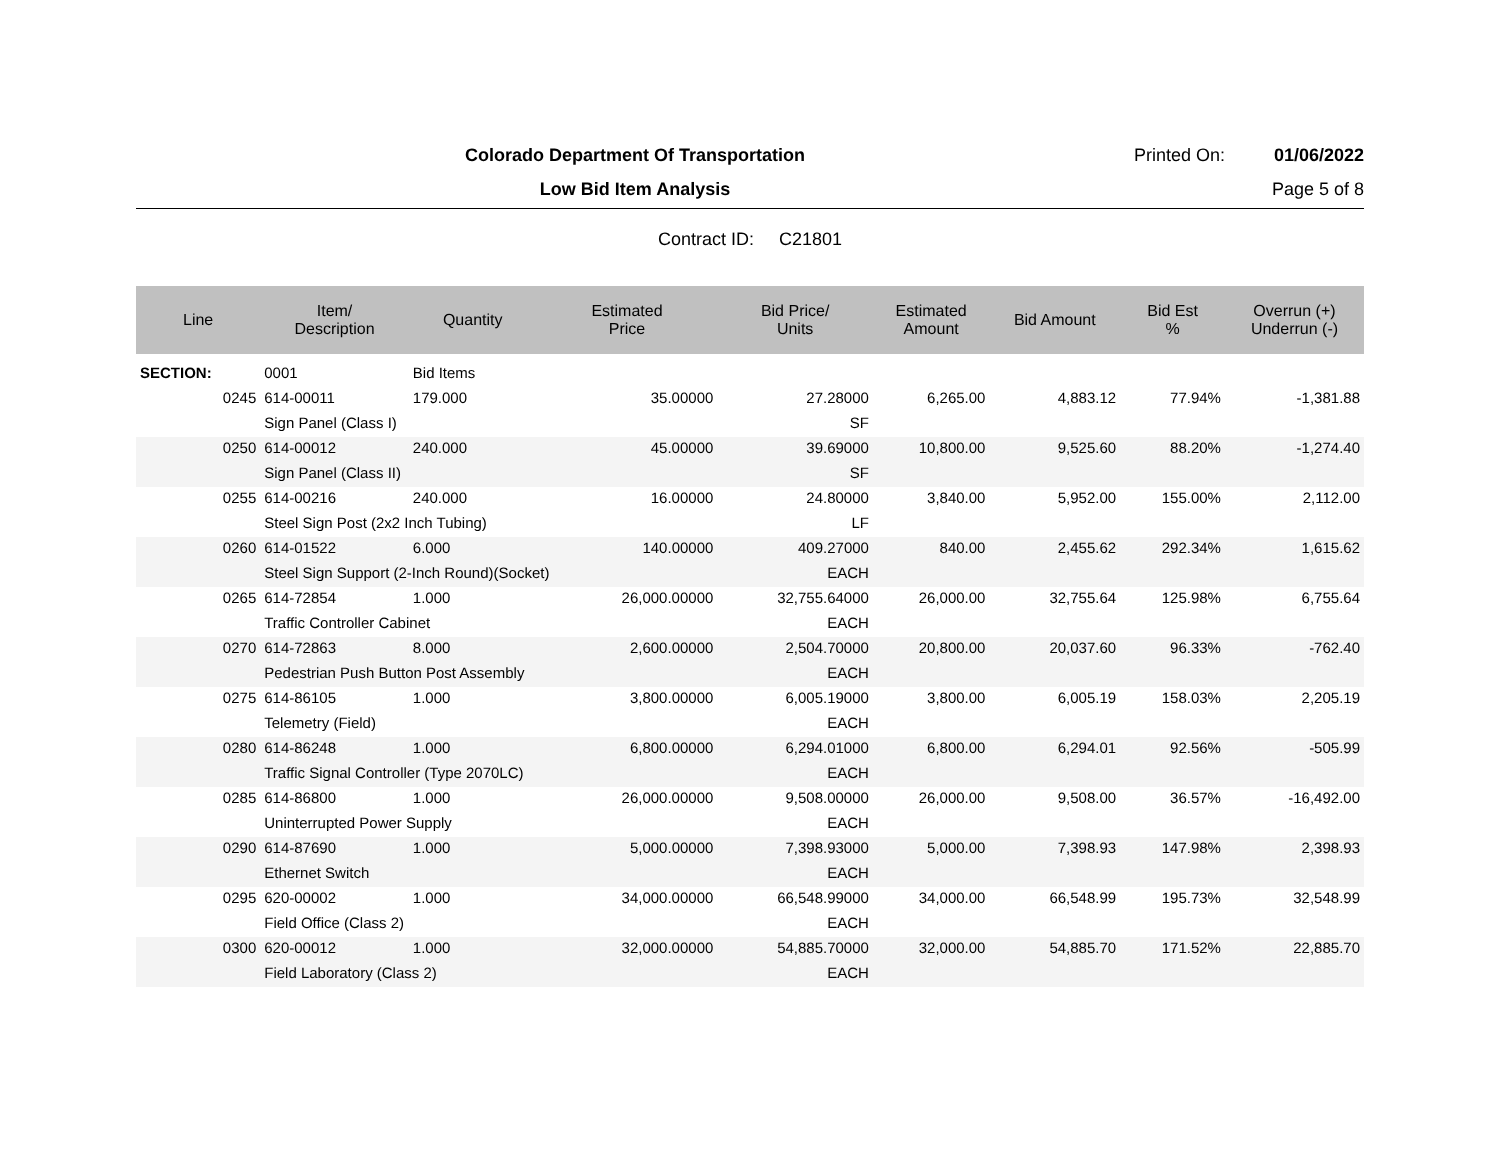Colorado Department Of Transportation
Printed On: 01/06/2022
Low Bid Item Analysis Page 5 of 8
Contract ID: C21801
| Line | Item/ Description | Quantity | Estimated Price | Bid Price/ Units | Estimated Amount | Bid Amount | Bid Est % | Overrun (+) Underrun (-) |
| --- | --- | --- | --- | --- | --- | --- | --- | --- |
| SECTION: | 0001 | Bid Items | | | | | | |
| 0245 | 614-00011 | 179.000 | 35.00000 | 27.28000 | 6,265.00 | 4,883.12 | 77.94% | -1,381.88 |
| | Sign Panel (Class I) | | | SF | | | | |
| 0250 | 614-00012 | 240.000 | 45.00000 | 39.69000 | 10,800.00 | 9,525.60 | 88.20% | -1,274.40 |
| | Sign Panel (Class II) | | | SF | | | | |
| 0255 | 614-00216 | 240.000 | 16.00000 | 24.80000 | 3,840.00 | 5,952.00 | 155.00% | 2,112.00 |
| | Steel Sign Post (2x2 Inch Tubing) | | | LF | | | | |
| 0260 | 614-01522 | 6.000 | 140.00000 | 409.27000 | 840.00 | 2,455.62 | 292.34% | 1,615.62 |
| | Steel Sign Support (2-Inch Round)(Socket) | | | EACH | | | | |
| 0265 | 614-72854 | 1.000 | 26,000.00000 | 32,755.64000 | 26,000.00 | 32,755.64 | 125.98% | 6,755.64 |
| | Traffic Controller Cabinet | | | EACH | | | | |
| 0270 | 614-72863 | 8.000 | 2,600.00000 | 2,504.70000 | 20,800.00 | 20,037.60 | 96.33% | -762.40 |
| | Pedestrian Push Button Post Assembly | | | EACH | | | | |
| 0275 | 614-86105 | 1.000 | 3,800.00000 | 6,005.19000 | 3,800.00 | 6,005.19 | 158.03% | 2,205.19 |
| | Telemetry (Field) | | | EACH | | | | |
| 0280 | 614-86248 | 1.000 | 6,800.00000 | 6,294.01000 | 6,800.00 | 6,294.01 | 92.56% | -505.99 |
| | Traffic Signal Controller (Type 2070LC) | | | EACH | | | | |
| 0285 | 614-86800 | 1.000 | 26,000.00000 | 9,508.00000 | 26,000.00 | 9,508.00 | 36.57% | -16,492.00 |
| | Uninterrupted Power Supply | | | EACH | | | | |
| 0290 | 614-87690 | 1.000 | 5,000.00000 | 7,398.93000 | 5,000.00 | 7,398.93 | 147.98% | 2,398.93 |
| | Ethernet Switch | | | EACH | | | | |
| 0295 | 620-00002 | 1.000 | 34,000.00000 | 66,548.99000 | 34,000.00 | 66,548.99 | 195.73% | 32,548.99 |
| | Field Office (Class 2) | | | EACH | | | | |
| 0300 | 620-00012 | 1.000 | 32,000.00000 | 54,885.70000 | 32,000.00 | 54,885.70 | 171.52% | 22,885.70 |
| | Field Laboratory (Class 2) | | | EACH | | | | |